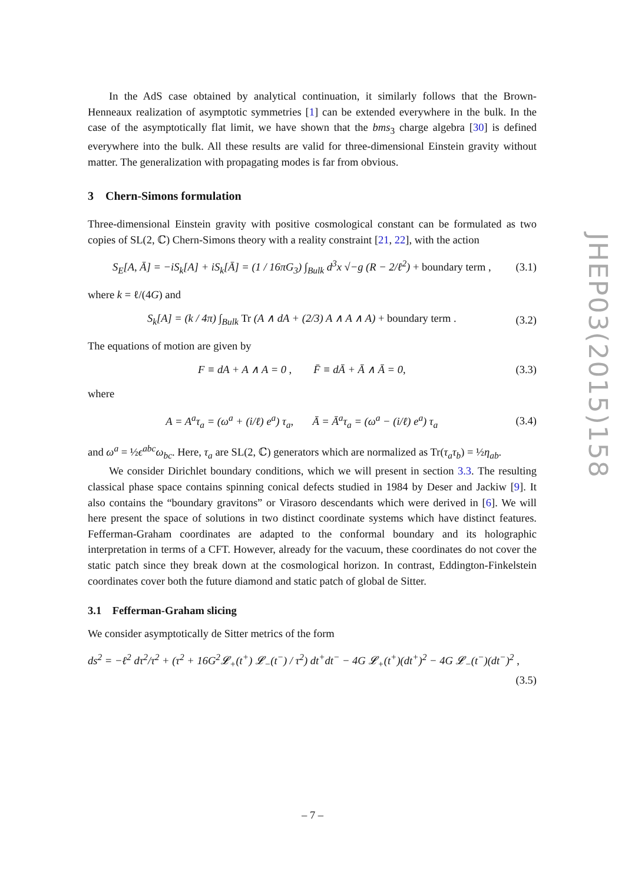In the AdS case obtained by analytical continuation, it similarly follows that the Brown-Henneaux realization of asymptotic symmetries [1] can be extended everywhere in the bulk. In the case of the asymptotically flat limit, we have shown that the bms<sub>3</sub> charge algebra [30] is defined everywhere into the bulk. All these results are valid for three-dimensional Einstein gravity without matter. The generalization with propagating modes is far from obvious.
3 Chern-Simons formulation
Three-dimensional Einstein gravity with positive cosmological constant can be formulated as two copies of SL(2, ℂ) Chern-Simons theory with a reality constraint [21, 22], with the action
S<sub>E</sub>[A, Ā] = −iS<sub>k</sub>[A] + iS<sub>k</sub>[Ā] = (1 / 16πG<sub>3</sub>) ∫<sub>Bulk</sub> d<sup>3</sup>x √−g (R − 2/ℓ<sup>2</sup>) + boundary term , (3.1)
where k = ℓ/(4G) and
S<sub>k</sub>[A] = (k / 4π) ∫<sub>Bulk</sub> Tr (A ∧ dA + (2/3) A ∧ A ∧ A) + boundary term . (3.2)
The equations of motion are given by
F ≡ dA + A ∧ A = 0 , F̄ ≡ dĀ + Ā ∧ Ā = 0, (3.3)
where
A = A<sup>a</sup>τ<sub>a</sub> = (ω<sup>a</sup> + (i/ℓ) e<sup>a</sup>) τ<sub>a</sub>, Ā = Ā<sup>a</sup>τ<sub>a</sub> = (ω<sup>a</sup> − (i/ℓ) e<sup>a</sup>) τ<sub>a</sub> (3.4)
and ω<sup>a</sup> = ½ϵ<sup>abc</sup>ω<sub>bc</sub>. Here, τ<sub>a</sub> are SL(2, ℂ) generators which are normalized as Tr(τ<sub>a</sub>τ<sub>b</sub>) = ½η<sub>ab</sub>.
We consider Dirichlet boundary conditions, which we will present in section 3.3. The resulting classical phase space contains spinning conical defects studied in 1984 by Deser and Jackiw [9]. It also contains the “boundary gravitons” or Virasoro descendants which were derived in [6]. We will here present the space of solutions in two distinct coordinate systems which have distinct features. Fefferman-Graham coordinates are adapted to the conformal boundary and its holographic interpretation in terms of a CFT. However, already for the vacuum, these coordinates do not cover the static patch since they break down at the cosmological horizon. In contrast, Eddington-Finkelstein coordinates cover both the future diamond and static patch of global de Sitter.
3.1 Fefferman-Graham slicing
We consider asymptotically de Sitter metrics of the form
ds<sup>2</sup> = −ℓ<sup>2</sup> dτ<sup>2</sup>/τ<sup>2</sup> + (τ<sup>2</sup> + 16G<sup>2</sup>𝓛<sub>+</sub>(t<sup>+</sup>) 𝓛<sub>−</sub>(t<sup>−</sup>) / τ<sup>2</sup>) dt<sup>+</sup>dt<sup>−</sup> − 4G 𝓛<sub>+</sub>(t<sup>+</sup>)(dt<sup>+</sup>)<sup>2</sup> − 4G 𝓛<sub>−</sub>(t<sup>−</sup>)(dt<sup>−</sup>)<sup>2</sup> ,
(3.5)
JHEP03(2015)158
– 7 –